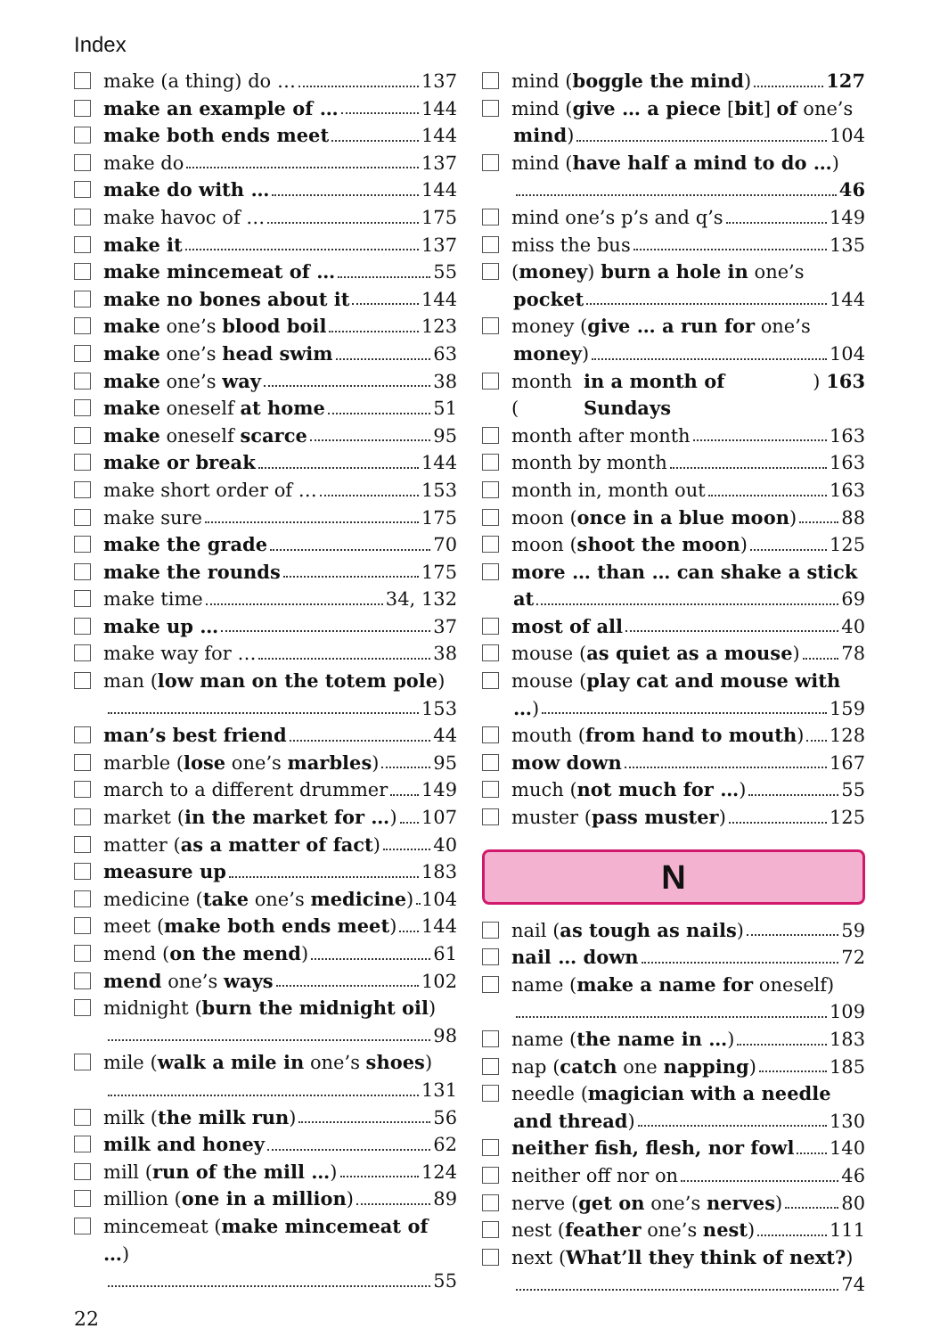Index
make (a thing) do … 137
make an example of … 144
make both ends meet 144
make do 137
make do with … 144
make havoc of … 175
make it 137
make mincemeat of … 55
make no bones about it 144
make one’s blood boil 123
make one’s head swim 63
make one’s way 38
make oneself at home 51
make oneself scarce 95
make or break 144
make short order of … 153
make sure 175
make the grade 70
make the rounds 175
make time 34, 132
make up … 37
make way for … 38
man (low man on the totem pole)
153
man’s best friend 44
marble (lose one’s marbles) 95
march to a different drummer 149
market (in the market for …) 107
matter (as a matter of fact) 40
measure up 183
medicine (take one’s medicine) 104
meet (make both ends meet) 144
mend (on the mend) 61
mend one’s ways 102
midnight (burn the midnight oil)
98
mile (walk a mile in one’s shoes)
131
milk (the milk run) 56
milk and honey 62
mill (run of the mill …) 124
million (one in a million) 89
mincemeat (make mincemeat of …)
55
mind (boggle the mind) 127
mind (give … a piece [bit] of one’s
mind) 104
mind (have half a mind to do …)
46
mind one’s p’s and q’s 149
miss the bus 135
(money) burn a hole in one’s
pocket 144
money (give … a run for one’s
money) 104
month (in a month of Sundays) 163
month after month 163
month by month 163
month in, month out 163
moon (once in a blue moon) 88
moon (shoot the moon) 125
more … than … can shake a stick
at 69
most of all 40
mouse (as quiet as a mouse) 78
mouse (play cat and mouse with
…) 159
mouth (from hand to mouth) 128
mow down 167
much (not much for …) 55
muster (pass muster) 125
N
nail (as tough as nails) 59
nail … down 72
name (make a name for oneself)
109
name (the name in …) 183
nap (catch one napping) 185
needle (magician with a needle
and thread) 130
neither fish, flesh, nor fowl 140
neither off nor on 46
nerve (get on one’s nerves) 80
nest (feather one’s nest) 111
next (What’ll they think of next?)
74
22